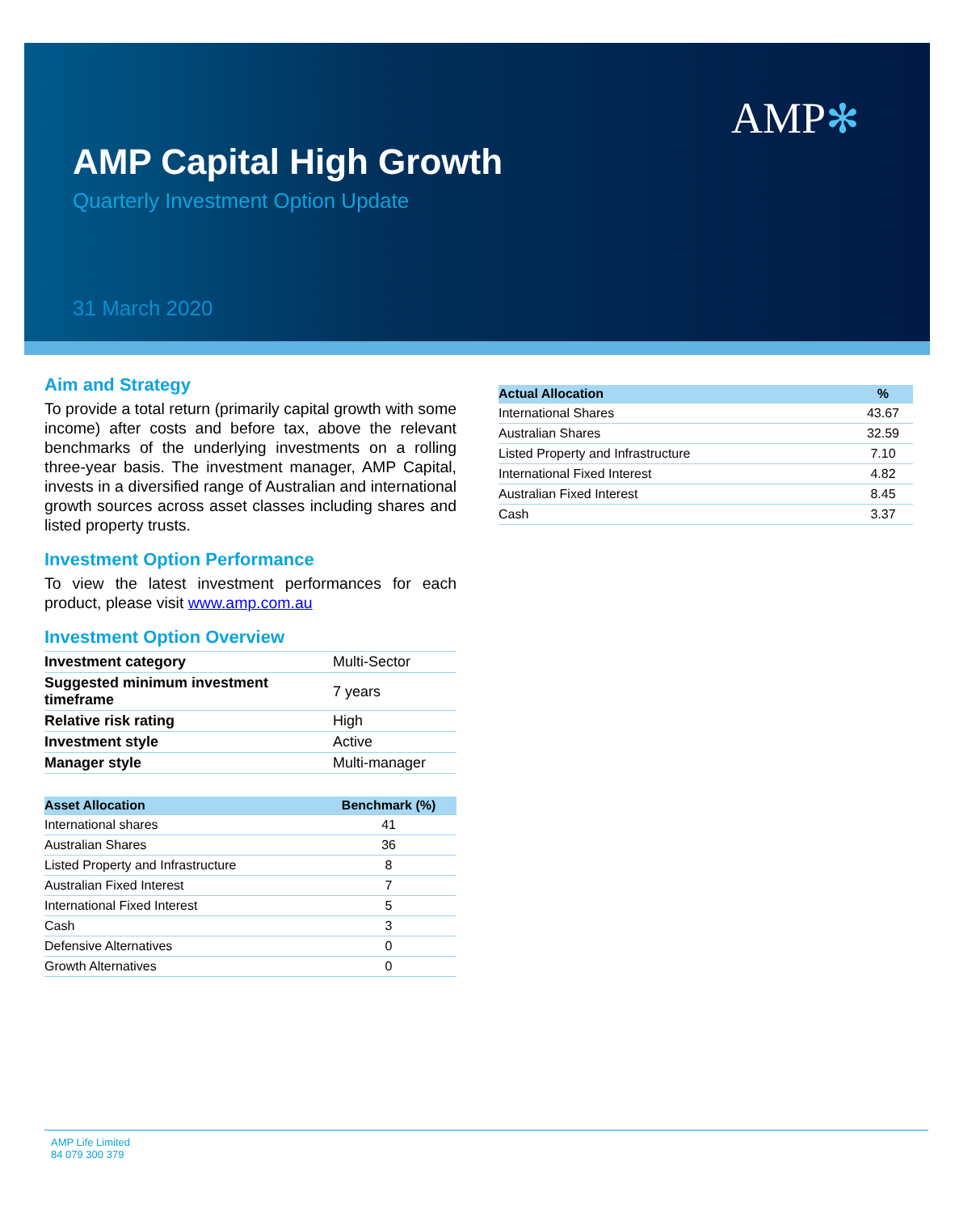AMP✻
AMP Capital High Growth
Quarterly Investment Option Update
31 March 2020
Aim and Strategy
To provide a total return (primarily capital growth with some income) after costs and before tax, above the relevant benchmarks of the underlying investments on a rolling three-year basis. The investment manager, AMP Capital, invests in a diversified range of Australian and international growth sources across asset classes including shares and listed property trusts.
Investment Option Performance
To view the latest investment performances for each product, please visit www.amp.com.au
Investment Option Overview
| Investment category | Multi-Sector |
| Suggested minimum investment timeframe | 7 years |
| Relative risk rating | High |
| Investment style | Active |
| Manager style | Multi-manager |
| Asset Allocation | Benchmark (%) |
| --- | --- |
| International shares | 41 |
| Australian Shares | 36 |
| Listed Property and Infrastructure | 8 |
| Australian Fixed Interest | 7 |
| International Fixed Interest | 5 |
| Cash | 3 |
| Defensive Alternatives | 0 |
| Growth Alternatives | 0 |
| Actual Allocation | % |
| --- | --- |
| International Shares | 43.67 |
| Australian Shares | 32.59 |
| Listed Property and Infrastructure | 7.10 |
| International Fixed Interest | 4.82 |
| Australian Fixed Interest | 8.45 |
| Cash | 3.37 |
AMP Life Limited
84 079 300 379